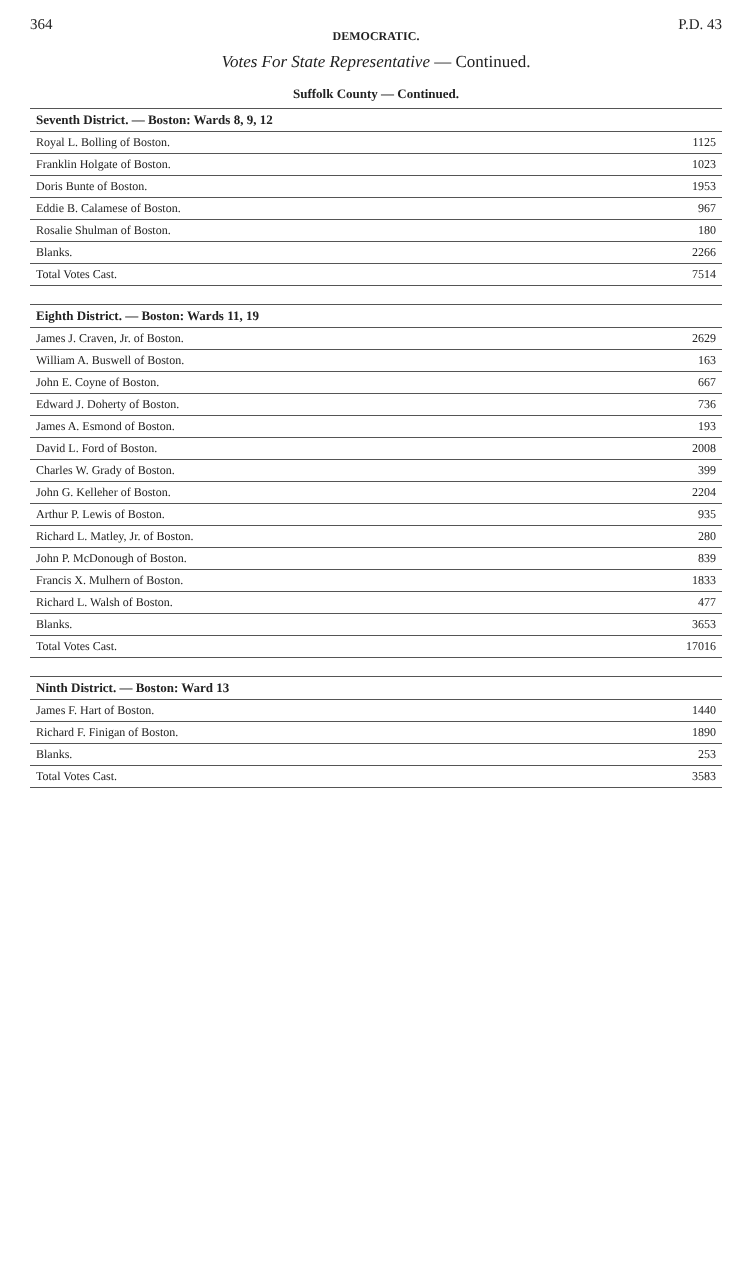364 P.D. 43
DEMOCRATIC.
Votes For State Representative — Continued.
Suffolk County — Continued.
| Seventh District. — Boston: Wards 8, 9, 12 | |
| --- | --- |
| Royal L. Bolling of Boston. | 1125 |
| Franklin Holgate of Boston. | 1023 |
| Doris Bunte of Boston. | 1953 |
| Eddie B. Calamese of Boston. | 967 |
| Rosalie Shulman of Boston. | 180 |
| Blanks. | 2266 |
| Total Votes Cast. | 7514 |
| Eighth District. — Boston: Wards 11, 19 | |
| --- | --- |
| James J. Craven, Jr. of Boston. | 2629 |
| William A. Buswell of Boston. | 163 |
| John E. Coyne of Boston. | 667 |
| Edward J. Doherty of Boston. | 736 |
| James A. Esmond of Boston. | 193 |
| David L. Ford of Boston. | 2008 |
| Charles W. Grady of Boston. | 399 |
| John G. Kelleher of Boston. | 2204 |
| Arthur P. Lewis of Boston. | 935 |
| Richard L. Matley, Jr. of Boston. | 280 |
| John P. McDonough of Boston. | 839 |
| Francis X. Mulhern of Boston. | 1833 |
| Richard L. Walsh of Boston. | 477 |
| Blanks. | 3653 |
| Total Votes Cast. | 17016 |
| Ninth District. — Boston: Ward 13 | |
| --- | --- |
| James F. Hart of Boston. | 1440 |
| Richard F. Finigan of Boston. | 1890 |
| Blanks. | 253 |
| Total Votes Cast. | 3583 |